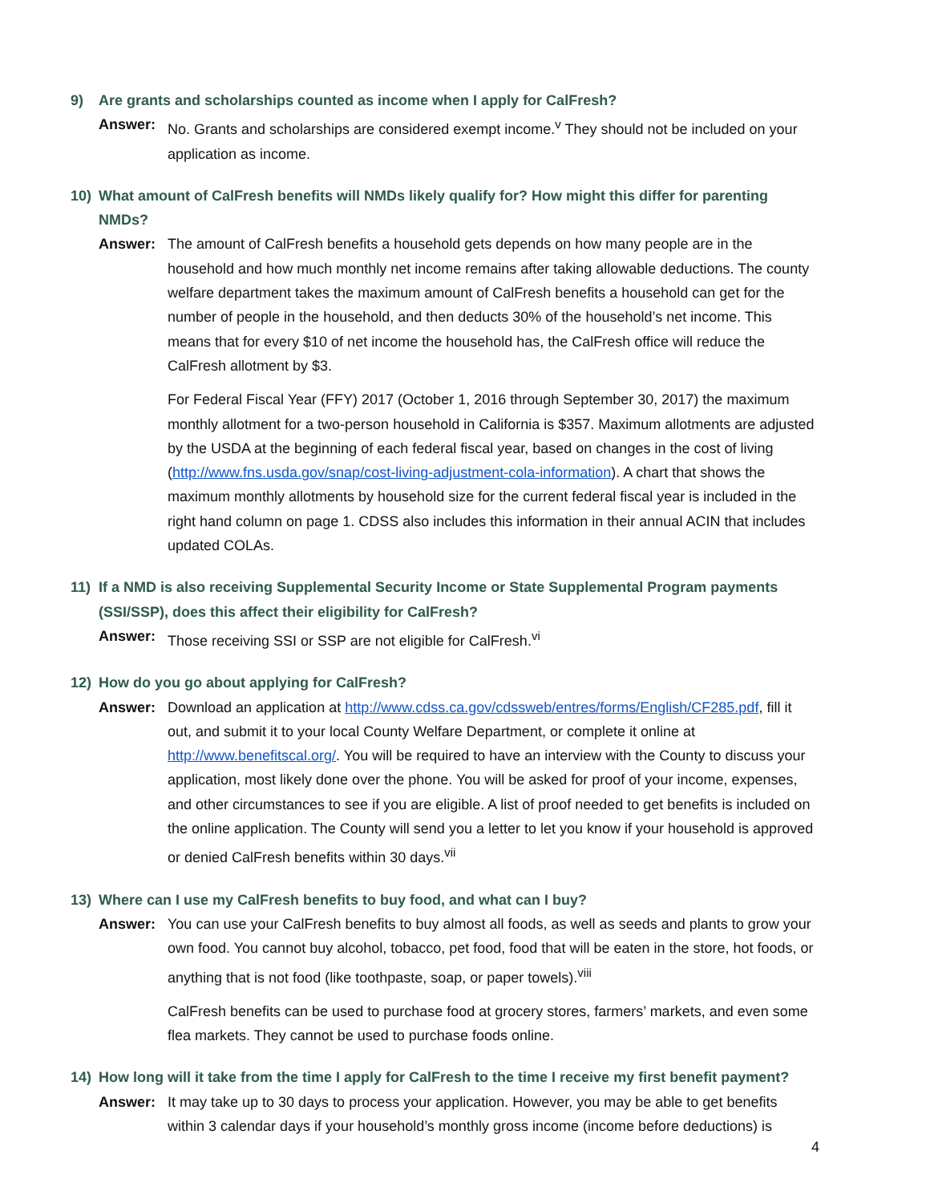9) Are grants and scholarships counted as income when I apply for CalFresh?
Answer: No. Grants and scholarships are considered exempt income.<sup>v</sup> They should not be included on your application as income.
10) What amount of CalFresh benefits will NMDs likely qualify for? How might this differ for parenting NMDs?
Answer: The amount of CalFresh benefits a household gets depends on how many people are in the household and how much monthly net income remains after taking allowable deductions. The county welfare department takes the maximum amount of CalFresh benefits a household can get for the number of people in the household, and then deducts 30% of the household’s net income. This means that for every $10 of net income the household has, the CalFresh office will reduce the CalFresh allotment by $3.
For Federal Fiscal Year (FFY) 2017 (October 1, 2016 through September 30, 2017) the maximum monthly allotment for a two-person household in California is $357. Maximum allotments are adjusted by the USDA at the beginning of each federal fiscal year, based on changes in the cost of living (http://www.fns.usda.gov/snap/cost-living-adjustment-cola-information). A chart that shows the maximum monthly allotments by household size for the current federal fiscal year is included in the right hand column on page 1. CDSS also includes this information in their annual ACIN that includes updated COLAs.
11) If a NMD is also receiving Supplemental Security Income or State Supplemental Program payments (SSI/SSP), does this affect their eligibility for CalFresh?
Answer: Those receiving SSI or SSP are not eligible for CalFresh.<sup>vi</sup>
12) How do you go about applying for CalFresh?
Answer: Download an application at http://www.cdss.ca.gov/cdssweb/entres/forms/English/CF285.pdf, fill it out, and submit it to your local County Welfare Department, or complete it online at http://www.benefitscal.org/. You will be required to have an interview with the County to discuss your application, most likely done over the phone. You will be asked for proof of your income, expenses, and other circumstances to see if you are eligible. A list of proof needed to get benefits is included on the online application. The County will send you a letter to let you know if your household is approved or denied CalFresh benefits within 30 days.<sup>vii</sup>
13) Where can I use my CalFresh benefits to buy food, and what can I buy?
Answer: You can use your CalFresh benefits to buy almost all foods, as well as seeds and plants to grow your own food. You cannot buy alcohol, tobacco, pet food, food that will be eaten in the store, hot foods, or anything that is not food (like toothpaste, soap, or paper towels).<sup>viii</sup>
CalFresh benefits can be used to purchase food at grocery stores, farmers’ markets, and even some flea markets. They cannot be used to purchase foods online.
14) How long will it take from the time I apply for CalFresh to the time I receive my first benefit payment?
Answer: It may take up to 30 days to process your application. However, you may be able to get benefits within 3 calendar days if your household’s monthly gross income (income before deductions) is
4